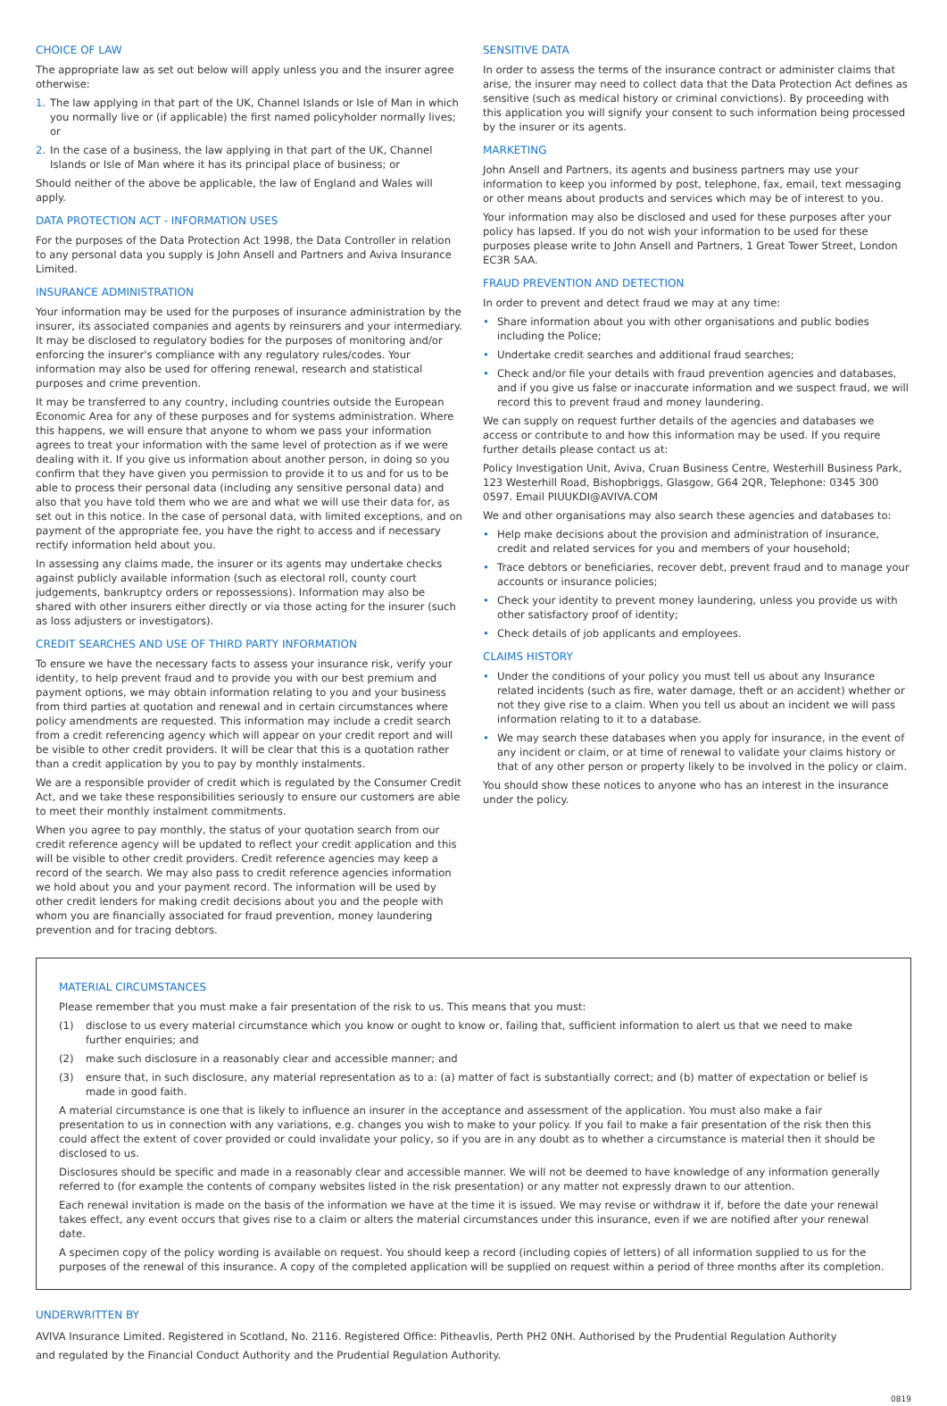CHOICE OF LAW
The appropriate law as set out below will apply unless you and the insurer agree otherwise:
1. The law applying in that part of the UK, Channel Islands or Isle of Man in which you normally live or (if applicable) the first named policyholder normally lives; or
2. In the case of a business, the law applying in that part of the UK, Channel Islands or Isle of Man where it has its principal place of business; or
Should neither of the above be applicable, the law of England and Wales will apply.
DATA PROTECTION ACT - INFORMATION USES
For the purposes of the Data Protection Act 1998, the Data Controller in relation to any personal data you supply is John Ansell and Partners and Aviva Insurance Limited.
INSURANCE ADMINISTRATION
Your information may be used for the purposes of insurance administration by the insurer, its associated companies and agents by reinsurers and your intermediary. It may be disclosed to regulatory bodies for the purposes of monitoring and/or enforcing the insurer's compliance with any regulatory rules/codes. Your information may also be used for offering renewal, research and statistical purposes and crime prevention.
It may be transferred to any country, including countries outside the European Economic Area for any of these purposes and for systems administration. Where this happens, we will ensure that anyone to whom we pass your information agrees to treat your information with the same level of protection as if we were dealing with it. If you give us information about another person, in doing so you confirm that they have given you permission to provide it to us and for us to be able to process their personal data (including any sensitive personal data) and also that you have told them who we are and what we will use their data for, as set out in this notice. In the case of personal data, with limited exceptions, and on payment of the appropriate fee, you have the right to access and if necessary rectify information held about you.
In assessing any claims made, the insurer or its agents may undertake checks against publicly available information (such as electoral roll, county court judgements, bankruptcy orders or repossessions). Information may also be shared with other insurers either directly or via those acting for the insurer (such as loss adjusters or investigators).
CREDIT SEARCHES AND USE OF THIRD PARTY INFORMATION
To ensure we have the necessary facts to assess your insurance risk, verify your identity, to help prevent fraud and to provide you with our best premium and payment options, we may obtain information relating to you and your business from third parties at quotation and renewal and in certain circumstances where policy amendments are requested. This information may include a credit search from a credit referencing agency which will appear on your credit report and will be visible to other credit providers. It will be clear that this is a quotation rather than a credit application by you to pay by monthly instalments.
We are a responsible provider of credit which is regulated by the Consumer Credit Act, and we take these responsibilities seriously to ensure our customers are able to meet their monthly instalment commitments.
When you agree to pay monthly, the status of your quotation search from our credit reference agency will be updated to reflect your credit application and this will be visible to other credit providers. Credit reference agencies may keep a record of the search. We may also pass to credit reference agencies information we hold about you and your payment record. The information will be used by other credit lenders for making credit decisions about you and the people with whom you are financially associated for fraud prevention, money laundering prevention and for tracing debtors.
SENSITIVE DATA
In order to assess the terms of the insurance contract or administer claims that arise, the insurer may need to collect data that the Data Protection Act defines as sensitive (such as medical history or criminal convictions). By proceeding with this application you will signify your consent to such information being processed by the insurer or its agents.
MARKETING
John Ansell and Partners, its agents and business partners may use your information to keep you informed by post, telephone, fax, email, text messaging or other means about products and services which may be of interest to you.
Your information may also be disclosed and used for these purposes after your policy has lapsed. If you do not wish your information to be used for these purposes please write to John Ansell and Partners, 1 Great Tower Street, London EC3R 5AA.
FRAUD PREVENTION AND DETECTION
In order to prevent and detect fraud we may at any time:
• Share information about you with other organisations and public bodies including the Police;
• Undertake credit searches and additional fraud searches;
• Check and/or file your details with fraud prevention agencies and databases, and if you give us false or inaccurate information and we suspect fraud, we will record this to prevent fraud and money laundering.
We can supply on request further details of the agencies and databases we access or contribute to and how this information may be used. If you require further details please contact us at:
Policy Investigation Unit, Aviva, Cruan Business Centre, Westerhill Business Park, 123 Westerhill Road, Bishopbriggs, Glasgow, G64 2QR, Telephone: 0345 300 0597. Email PIUUKDI@AVIVA.COM
We and other organisations may also search these agencies and databases to:
• Help make decisions about the provision and administration of insurance, credit and related services for you and members of your household;
• Trace debtors or beneficiaries, recover debt, prevent fraud and to manage your accounts or insurance policies;
• Check your identity to prevent money laundering, unless you provide us with other satisfactory proof of identity;
• Check details of job applicants and employees.
CLAIMS HISTORY
• Under the conditions of your policy you must tell us about any Insurance related incidents (such as fire, water damage, theft or an accident) whether or not they give rise to a claim. When you tell us about an incident we will pass information relating to it to a database.
• We may search these databases when you apply for insurance, in the event of any incident or claim, or at time of renewal to validate your claims history or that of any other person or property likely to be involved in the policy or claim.
You should show these notices to anyone who has an interest in the insurance under the policy.
MATERIAL CIRCUMSTANCES
Please remember that you must make a fair presentation of the risk to us. This means that you must:
(1) disclose to us every material circumstance which you know or ought to know or, failing that, sufficient information to alert us that we need to make further enquiries; and
(2) make such disclosure in a reasonably clear and accessible manner; and
(3) ensure that, in such disclosure, any material representation as to a: (a) matter of fact is substantially correct; and (b) matter of expectation or belief is made in good faith.
A material circumstance is one that is likely to influence an insurer in the acceptance and assessment of the application. You must also make a fair presentation to us in connection with any variations, e.g. changes you wish to make to your policy. If you fail to make a fair presentation of the risk then this could affect the extent of cover provided or could invalidate your policy, so if you are in any doubt as to whether a circumstance is material then it should be disclosed to us.
Disclosures should be specific and made in a reasonably clear and accessible manner. We will not be deemed to have knowledge of any information generally referred to (for example the contents of company websites listed in the risk presentation) or any matter not expressly drawn to our attention.
Each renewal invitation is made on the basis of the information we have at the time it is issued. We may revise or withdraw it if, before the date your renewal takes effect, any event occurs that gives rise to a claim or alters the material circumstances under this insurance, even if we are notified after your renewal date.
A specimen copy of the policy wording is available on request. You should keep a record (including copies of letters) of all information supplied to us for the purposes of the renewal of this insurance. A copy of the completed application will be supplied on request within a period of three months after its completion.
UNDERWRITTEN BY
AVIVA Insurance Limited. Registered in Scotland, No. 2116. Registered Office: Pitheavlis, Perth PH2 0NH. Authorised by the Prudential Regulation Authority
and regulated by the Financial Conduct Authority and the Prudential Regulation Authority.
0819